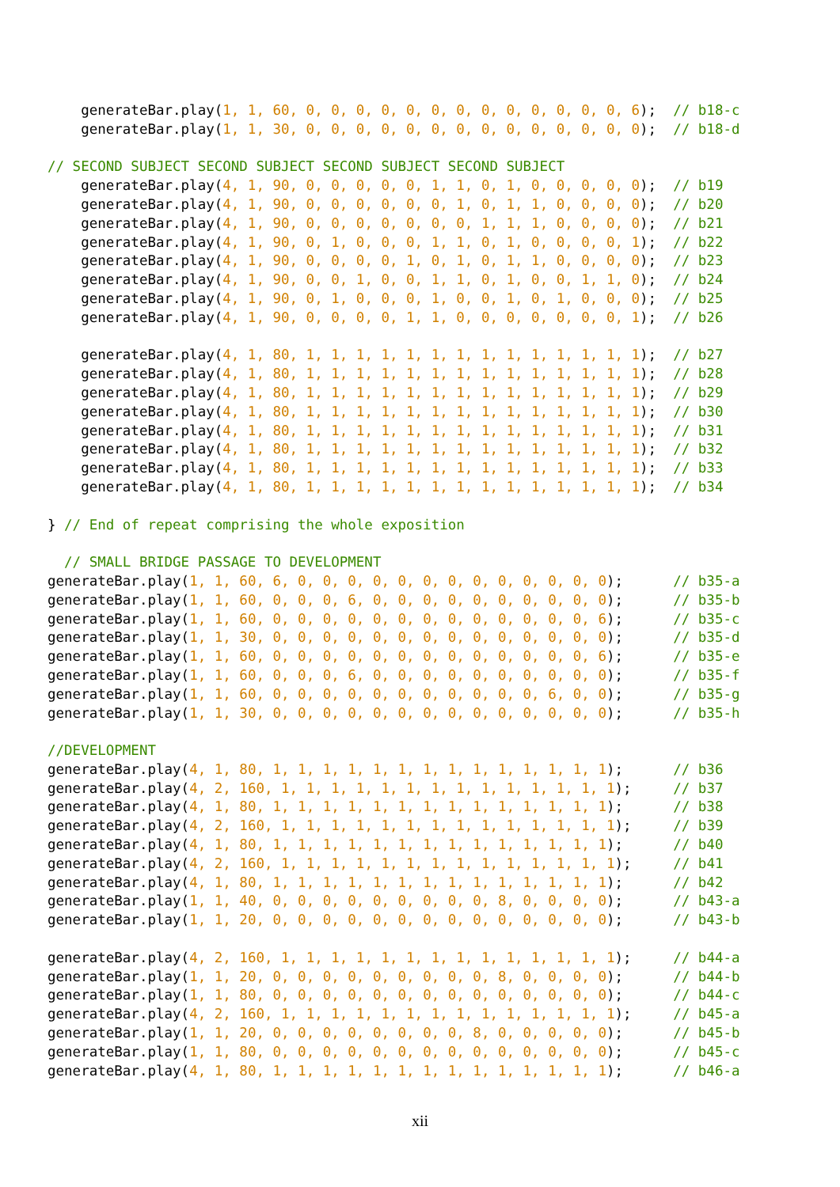generateBar.play(1, 1, 60, 0, 0, 0, 0, 0, 0, 0, 0, 0, 0, 0, 0, 0, 6);  // b18-c
    generateBar.play(1, 1, 30, 0, 0, 0, 0, 0, 0, 0, 0, 0, 0, 0, 0, 0, 0);  // b18-d

// SECOND SUBJECT SECOND SUBJECT SECOND SUBJECT SECOND SUBJECT
    generateBar.play(4, 1, 90, 0, 0, 0, 0, 0, 1, 1, 0, 1, 0, 0, 0, 0, 0);  // b19
    generateBar.play(4, 1, 90, 0, 0, 0, 0, 0, 0, 1, 0, 1, 1, 0, 0, 0, 0);  // b20
    generateBar.play(4, 1, 90, 0, 0, 0, 0, 0, 0, 0, 1, 1, 1, 0, 0, 0, 0);  // b21
    generateBar.play(4, 1, 90, 0, 1, 0, 0, 0, 1, 1, 0, 1, 0, 0, 0, 0, 1);  // b22
    generateBar.play(4, 1, 90, 0, 0, 0, 0, 1, 0, 1, 0, 1, 1, 0, 0, 0, 0);  // b23
    generateBar.play(4, 1, 90, 0, 0, 1, 0, 0, 1, 1, 0, 1, 0, 0, 1, 1, 0);  // b24
    generateBar.play(4, 1, 90, 0, 1, 0, 0, 0, 1, 0, 0, 1, 0, 1, 0, 0, 0);  // b25
    generateBar.play(4, 1, 90, 0, 0, 0, 0, 1, 1, 0, 0, 0, 0, 0, 0, 0, 1);  // b26

    generateBar.play(4, 1, 80, 1, 1, 1, 1, 1, 1, 1, 1, 1, 1, 1, 1, 1, 1);  // b27
    generateBar.play(4, 1, 80, 1, 1, 1, 1, 1, 1, 1, 1, 1, 1, 1, 1, 1, 1);  // b28
    generateBar.play(4, 1, 80, 1, 1, 1, 1, 1, 1, 1, 1, 1, 1, 1, 1, 1, 1);  // b29
    generateBar.play(4, 1, 80, 1, 1, 1, 1, 1, 1, 1, 1, 1, 1, 1, 1, 1, 1);  // b30
    generateBar.play(4, 1, 80, 1, 1, 1, 1, 1, 1, 1, 1, 1, 1, 1, 1, 1, 1);  // b31
    generateBar.play(4, 1, 80, 1, 1, 1, 1, 1, 1, 1, 1, 1, 1, 1, 1, 1, 1);  // b32
    generateBar.play(4, 1, 80, 1, 1, 1, 1, 1, 1, 1, 1, 1, 1, 1, 1, 1, 1);  // b33
    generateBar.play(4, 1, 80, 1, 1, 1, 1, 1, 1, 1, 1, 1, 1, 1, 1, 1, 1);  // b34

} // End of repeat comprising the whole exposition

  // SMALL BRIDGE PASSAGE TO DEVELOPMENT
generateBar.play(1, 1, 60, 6, 0, 0, 0, 0, 0, 0, 0, 0, 0, 0, 0, 0, 0);      // b35-a
generateBar.play(1, 1, 60, 0, 0, 0, 6, 0, 0, 0, 0, 0, 0, 0, 0, 0, 0);      // b35-b
generateBar.play(1, 1, 60, 0, 0, 0, 0, 0, 0, 0, 0, 0, 0, 0, 0, 0, 6);      // b35-c
generateBar.play(1, 1, 30, 0, 0, 0, 0, 0, 0, 0, 0, 0, 0, 0, 0, 0, 0);      // b35-d
generateBar.play(1, 1, 60, 0, 0, 0, 0, 0, 0, 0, 0, 0, 0, 0, 0, 0, 6);      // b35-e
generateBar.play(1, 1, 60, 0, 0, 0, 6, 0, 0, 0, 0, 0, 0, 0, 0, 0, 0);      // b35-f
generateBar.play(1, 1, 60, 0, 0, 0, 0, 0, 0, 0, 0, 0, 0, 0, 6, 0, 0);      // b35-g
generateBar.play(1, 1, 30, 0, 0, 0, 0, 0, 0, 0, 0, 0, 0, 0, 0, 0, 0);      // b35-h

//DEVELOPMENT
generateBar.play(4, 1, 80, 1, 1, 1, 1, 1, 1, 1, 1, 1, 1, 1, 1, 1, 1);      // b36
generateBar.play(4, 2, 160, 1, 1, 1, 1, 1, 1, 1, 1, 1, 1, 1, 1, 1, 1);     // b37
generateBar.play(4, 1, 80, 1, 1, 1, 1, 1, 1, 1, 1, 1, 1, 1, 1, 1, 1);      // b38
generateBar.play(4, 2, 160, 1, 1, 1, 1, 1, 1, 1, 1, 1, 1, 1, 1, 1, 1);     // b39
generateBar.play(4, 1, 80, 1, 1, 1, 1, 1, 1, 1, 1, 1, 1, 1, 1, 1, 1);      // b40
generateBar.play(4, 2, 160, 1, 1, 1, 1, 1, 1, 1, 1, 1, 1, 1, 1, 1, 1);     // b41
generateBar.play(4, 1, 80, 1, 1, 1, 1, 1, 1, 1, 1, 1, 1, 1, 1, 1, 1);      // b42
generateBar.play(1, 1, 40, 0, 0, 0, 0, 0, 0, 0, 0, 0, 8, 0, 0, 0, 0);      // b43-a
generateBar.play(1, 1, 20, 0, 0, 0, 0, 0, 0, 0, 0, 0, 0, 0, 0, 0, 0);      // b43-b

generateBar.play(4, 2, 160, 1, 1, 1, 1, 1, 1, 1, 1, 1, 1, 1, 1, 1, 1);     // b44-a
generateBar.play(1, 1, 20, 0, 0, 0, 0, 0, 0, 0, 0, 0, 8, 0, 0, 0, 0);      // b44-b
generateBar.play(1, 1, 80, 0, 0, 0, 0, 0, 0, 0, 0, 0, 0, 0, 0, 0, 0);      // b44-c
generateBar.play(4, 2, 160, 1, 1, 1, 1, 1, 1, 1, 1, 1, 1, 1, 1, 1, 1);     // b45-a
generateBar.play(1, 1, 20, 0, 0, 0, 0, 0, 0, 0, 0, 8, 0, 0, 0, 0, 0);      // b45-b
generateBar.play(1, 1, 80, 0, 0, 0, 0, 0, 0, 0, 0, 0, 0, 0, 0, 0, 0);      // b45-c
generateBar.play(4, 1, 80, 1, 1, 1, 1, 1, 1, 1, 1, 1, 1, 1, 1, 1, 1);      // b46-a
xii